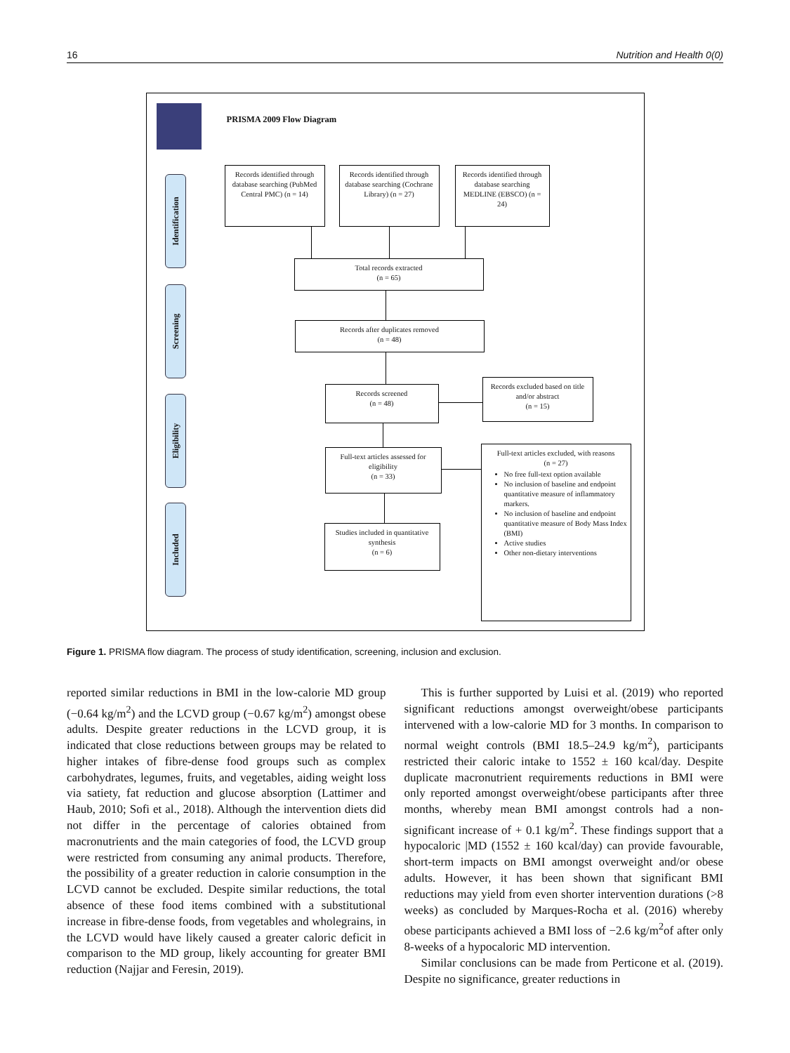16 Nutrition and Health 0(0)
PRISMA 2009 Flow Diagram
Identification
Screening
Eligibility
Included
Records identified through database searching (PubMed Central PMC) (n = 14)
Records identified through database searching (Cochrane Library) (n = 27)
Records identified through database searching MEDLINE (EBSCO) (n = 24)
Total records extracted
(n = 65)
Records after duplicates removed
(n = 48)
Records screened
(n = 48)
Records excluded based on title and/or abstract
(n = 15)
Full-text articles assessed for eligibility
(n = 33)
Full-text articles excluded, with reasons
(n = 27)
No free full-text option available
No inclusion of baseline and endpoint quantitative measure of inflammatory markers.
No inclusion of baseline and endpoint quantitative measure of Body Mass Index (BMI)
Active studies
Other non-dietary interventions
Studies included in quantitative synthesis
(n = 6)
Figure 1. PRISMA flow diagram. The process of study identification, screening, inclusion and exclusion.
reported similar reductions in BMI in the low-calorie MD group (−0.64 kg/m<sup>2</sup>) and the LCVD group (−0.67 kg/m<sup>2</sup>) amongst obese adults. Despite greater reductions in the LCVD group, it is indicated that close reductions between groups may be related to higher intakes of fibre-dense food groups such as complex carbohydrates, legumes, fruits, and vegetables, aiding weight loss via satiety, fat reduction and glucose absorption (Lattimer and Haub, 2010; Sofi et al., 2018). Although the intervention diets did not differ in the percentage of calories obtained from macronutrients and the main categories of food, the LCVD group were restricted from consuming any animal products. Therefore, the possibility of a greater reduction in calorie consumption in the LCVD cannot be excluded. Despite similar reductions, the total absence of these food items combined with a substitutional increase in fibre-dense foods, from vegetables and wholegrains, in the LCVD would have likely caused a greater caloric deficit in comparison to the MD group, likely accounting for greater BMI reduction (Najjar and Feresin, 2019).
This is further supported by Luisi et al. (2019) who reported significant reductions amongst overweight/obese participants intervened with a low-calorie MD for 3 months. In comparison to normal weight controls (BMI 18.5–24.9 kg/m<sup>2</sup>), participants restricted their caloric intake to 1552 ± 160 kcal/day. Despite duplicate macronutrient requirements reductions in BMI were only reported amongst overweight/obese participants after three months, whereby mean BMI amongst controls had a non-significant increase of + 0.1 kg/m<sup>2</sup>. These findings support that a hypocaloric |MD (1552 ± 160 kcal/day) can provide favourable, short-term impacts on BMI amongst overweight and/or obese adults. However, it has been shown that significant BMI reductions may yield from even shorter intervention durations (>8 weeks) as concluded by Marques-Rocha et al. (2016) whereby obese participants achieved a BMI loss of −2.6 kg/m<sup>2</sup>of after only 8-weeks of a hypocaloric MD intervention.
Similar conclusions can be made from Perticone et al. (2019). Despite no significance, greater reductions in